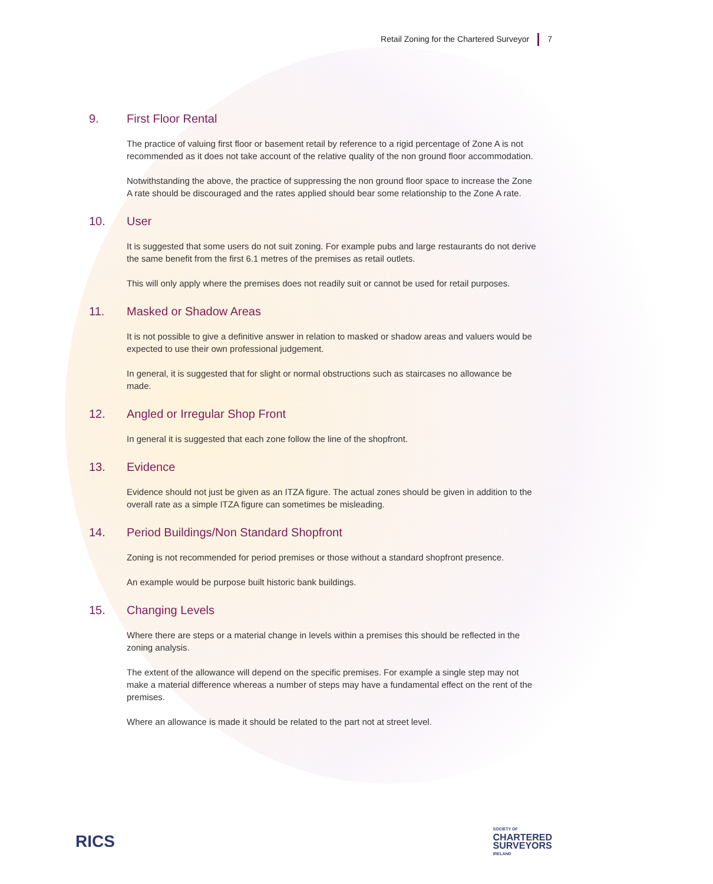Retail Zoning for the Chartered Surveyor 7
9. First Floor Rental
The practice of valuing first floor or basement retail by reference to a rigid percentage of Zone A is not recommended as it does not take account of the relative quality of the non ground floor accommodation.
Notwithstanding the above, the practice of suppressing the non ground floor space to increase the Zone A rate should be discouraged and the rates applied should bear some relationship to the Zone A rate.
10. User
It is suggested that some users do not suit zoning. For example pubs and large restaurants do not derive the same benefit from the first 6.1 metres of the premises as retail outlets.
This will only apply where the premises does not readily suit or cannot be used for retail purposes.
11. Masked or Shadow Areas
It is not possible to give a definitive answer in relation to masked or shadow areas and valuers would be expected to use their own professional judgement.
In general, it is suggested that for slight or normal obstructions such as staircases no allowance be made.
12. Angled or Irregular Shop Front
In general it is suggested that each zone follow the line of the shopfront.
13. Evidence
Evidence should not just be given as an ITZA figure. The actual zones should be given in addition to the overall rate as a simple ITZA figure can sometimes be misleading.
14. Period Buildings/Non Standard Shopfront
Zoning is not recommended for period premises or those without a standard shopfront presence.
An example would be purpose built historic bank buildings.
15. Changing Levels
Where there are steps or a material change in levels within a premises this should be reflected in the zoning analysis.
The extent of the allowance will depend on the specific premises. For example a single step may not make a material difference whereas a number of steps may have a fundamental effect on the rent of the premises.
Where an allowance is made it should be related to the part not at street level.
RICS
SOCIETY OF
CHARTERED
SURVEYORS
IRELAND